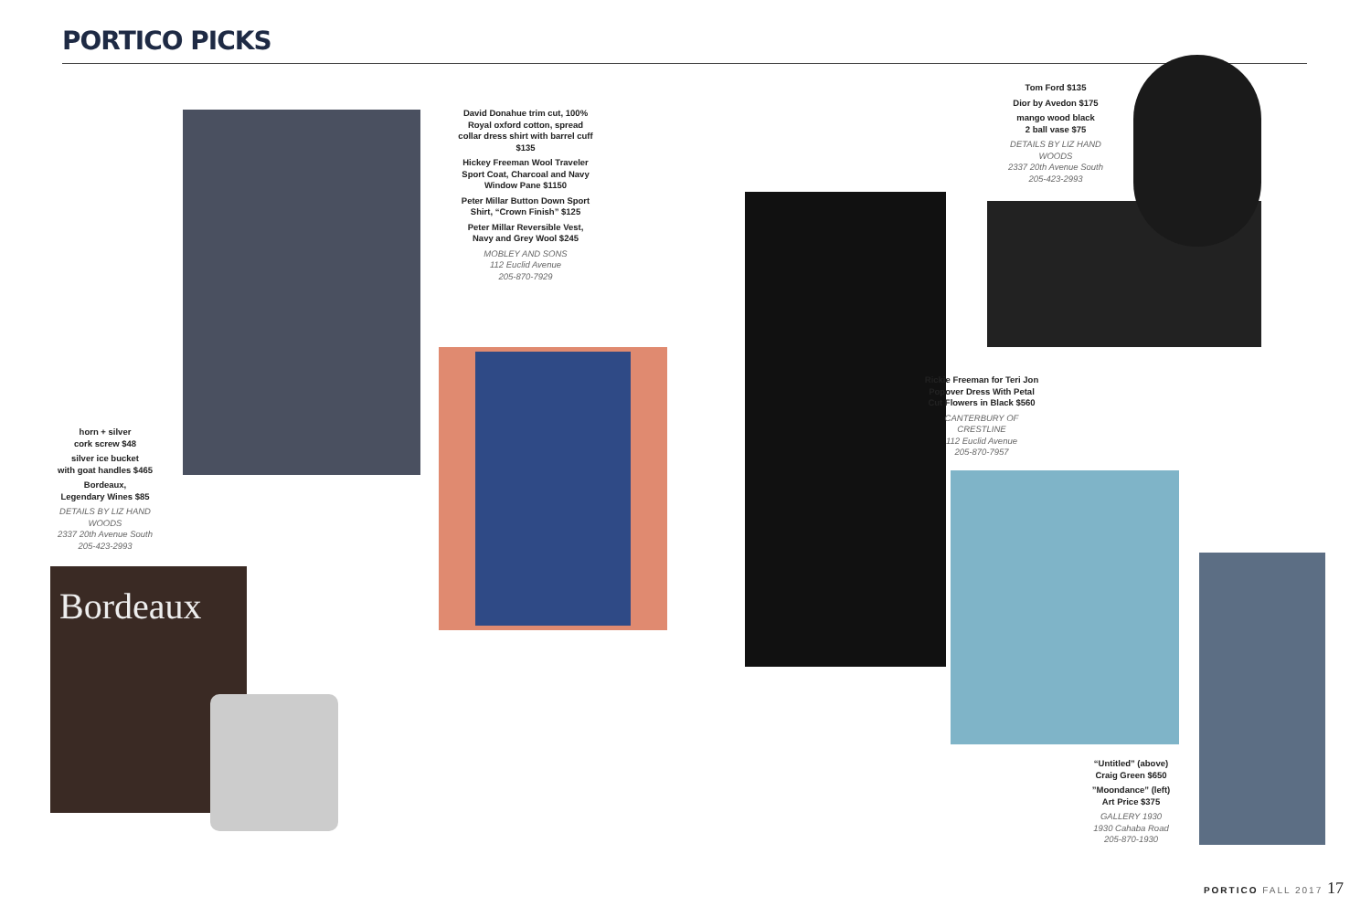PORTICO PICKS
Bordeaux
David Donahue trim cut, 100% Royal oxford cotton, spread collar dress shirt with barrel cuff $135
Hickey Freeman Wool Traveler Sport Coat, Charcoal and Navy Window Pane $1150
Peter Millar Button Down Sport Shirt, “Crown Finish” $125
Peter Millar Reversible Vest, Navy and Grey Wool $245
MOBLEY AND SONS
112 Euclid Avenue
205-870-7929
Tom Ford $135
Dior by Avedon $175
mango wood black
2 ball vase $75
DETAILS BY LIZ HAND WOODS
2337 20th Avenue South
205-423-2993
Rickie Freeman for Teri Jon Popover Dress With Petal Cut Flowers in Black $560
CANTERBURY OF CRESTLINE
112 Euclid Avenue
205-870-7957
horn + silver
cork screw $48
silver ice bucket
with goat handles $465
Bordeaux,
Legendary Wines $85
DETAILS BY LIZ HAND WOODS
2337 20th Avenue South
205-423-2993
“Untitled” (above)
Craig Green $650
”Moondance” (left)
Art Price $375
GALLERY 1930
1930 Cahaba Road
205-870-1930
PORTICO FALL 2017 17